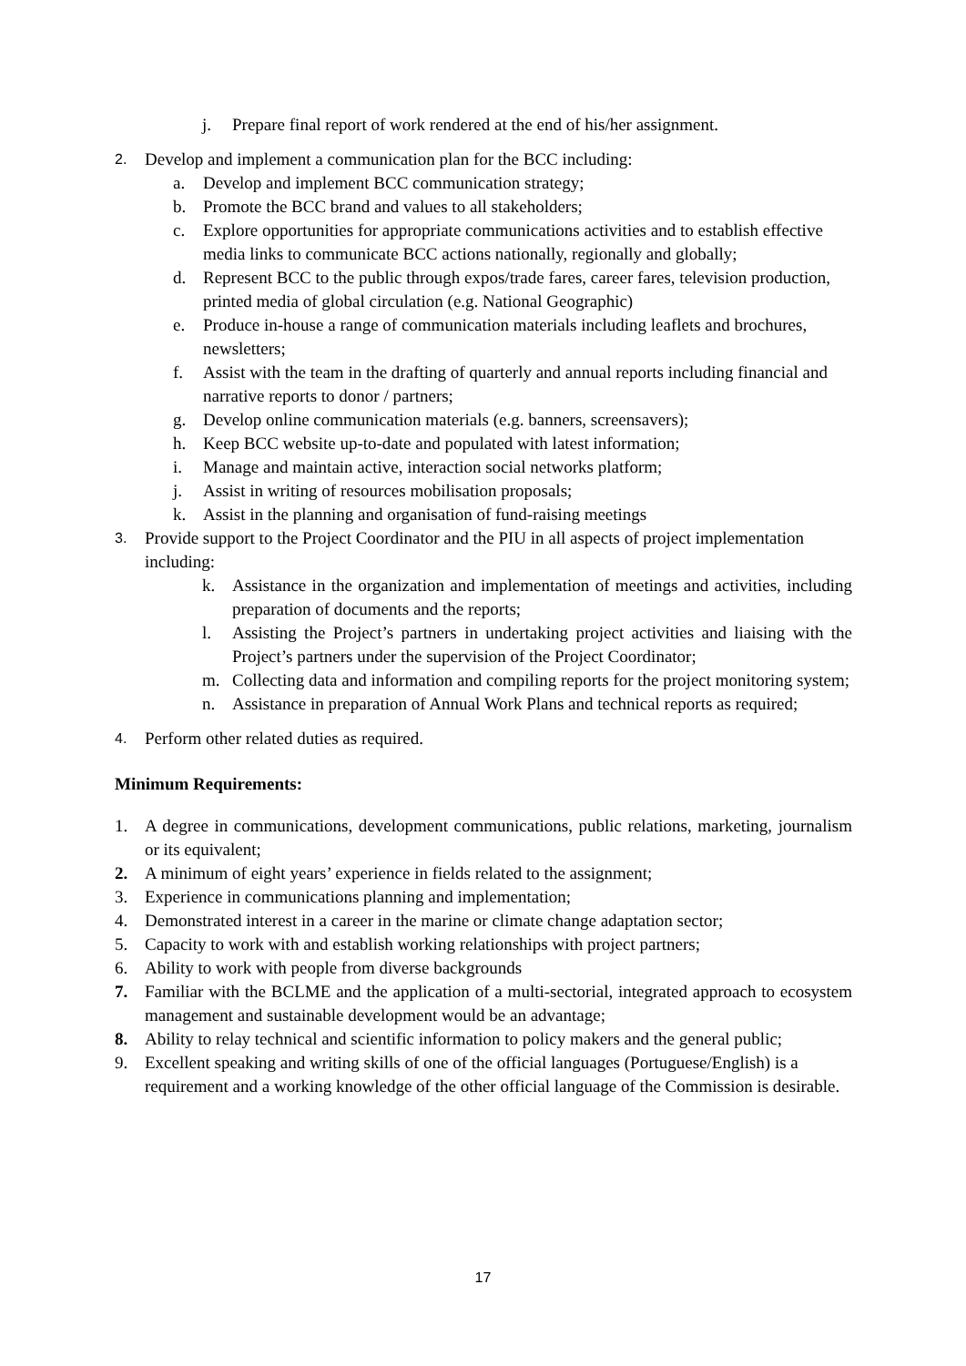j. Prepare final report of work rendered at the end of his/her assignment.
2. Develop and implement a communication plan for the BCC including:
a. Develop and implement BCC communication strategy;
b. Promote the BCC brand and values to all stakeholders;
c. Explore opportunities for appropriate communications activities and to establish effective media links to communicate BCC actions nationally, regionally and globally;
d. Represent BCC to the public through expos/trade fares, career fares, television production, printed media of global circulation (e.g. National Geographic)
e. Produce in-house a range of communication materials including leaflets and brochures, newsletters;
f. Assist with the team in the drafting of quarterly and annual reports including financial and narrative reports to donor / partners;
g. Develop online communication materials (e.g. banners, screensavers);
h. Keep BCC website up-to-date and populated with latest information;
i. Manage and maintain active, interaction social networks platform;
j. Assist in writing of resources mobilisation proposals;
k. Assist in the planning and organisation of fund-raising meetings
3. Provide support to the Project Coordinator and the PIU in all aspects of project implementation including:
k. Assistance in the organization and implementation of meetings and activities, including preparation of documents and the reports;
l. Assisting the Project’s partners in undertaking project activities and liaising with the Project’s partners under the supervision of the Project Coordinator;
m. Collecting data and information and compiling reports for the project monitoring system;
n. Assistance in preparation of Annual Work Plans and technical reports as required;
4. Perform other related duties as required.
Minimum Requirements:
1. A degree in communications, development communications, public relations, marketing, journalism or its equivalent;
2. A minimum of eight years’ experience in fields related to the assignment;
3. Experience in communications planning and implementation;
4. Demonstrated interest in a career in the marine or climate change adaptation sector;
5. Capacity to work with and establish working relationships with project partners;
6. Ability to work with people from diverse backgrounds
7. Familiar with the BCLME and the application of a multi-sectorial, integrated approach to ecosystem management and sustainable development would be an advantage;
8. Ability to relay technical and scientific information to policy makers and the general public;
9. Excellent speaking and writing skills of one of the official languages (Portuguese/English) is a requirement and a working knowledge of the other official language of the Commission is desirable.
17